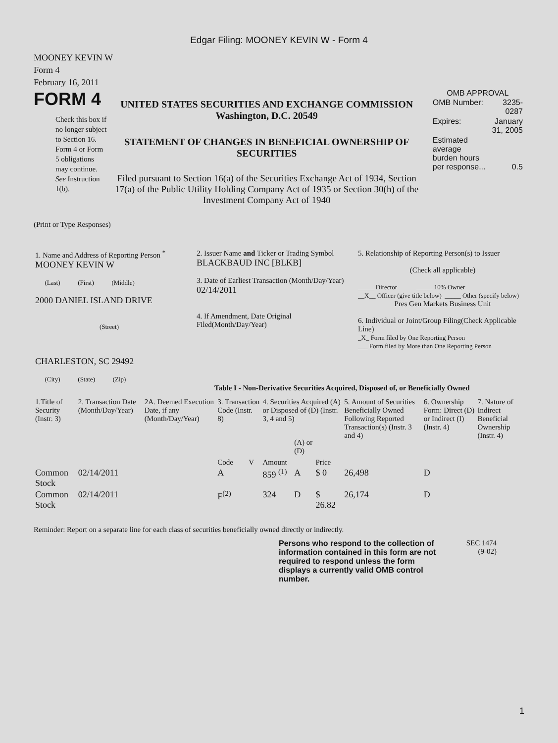Edgar Filing: MOONEY KEVIN W - Form 4
MOONEY KEVIN W
Form 4
February 16, 2011
FORM 4
Check this box if no longer subject to Section 16. Form 4 or Form 5 obligations may continue. See Instruction 1(b).
UNITED STATES SECURITIES AND EXCHANGE COMMISSION
Washington, D.C. 20549
STATEMENT OF CHANGES IN BENEFICIAL OWNERSHIP OF SECURITIES
Filed pursuant to Section 16(a) of the Securities Exchange Act of 1934, Section 17(a) of the Public Utility Holding Company Act of 1935 or Section 30(h) of the Investment Company Act of 1940
OMB APPROVAL
| OMB Number: | 3235-0287 |
| Expires: | January 31, 2005 |
| Estimated average burden hours per response... | 0.5 |
(Print or Type Responses)
| 1. Name and Address of Reporting Person <sup>*</sup> MOONEY KEVIN W (Last) (First) (Middle) 2000 DANIEL ISLAND DRIVE (Street) CHARLESTON, SC 29492 (City) (State) (Zip) | 2. Issuer Name and Ticker or Trading Symbol BLACKBAUD INC [BLKB] 3. Date of Earliest Transaction (Month/Day/Year) 02/14/2011 4. If Amendment, Date Original Filed(Month/Day/Year) | 5. Relationship of Reporting Person(s) to Issuer (Check all applicable) _____ Director _____ 10% Owner __X__ Officer (give title below) _____ Other (specify below) Pres Gen Markets Business Unit 6. Individual or Joint/Group Filing(Check Applicable Line) _X_ Form filed by One Reporting Person ___ Form filed by More than One Reporting Person |
Table I - Non-Derivative Securities Acquired, Disposed of, or Beneficially Owned
| 1.Title of Security (Instr. 3) | 2. Transaction Date (Month/Day/Year) | 2A. Deemed Execution Date, if any (Month/Day/Year) | 3. Transaction Code (Instr. 8) | | 4. Securities Acquired (A) or Disposed of (D) (Instr. 3, 4 and 5) | | | 5. Amount of Securities Beneficially Owned Following Reported Transaction(s) (Instr. 3 and 4) | 6. Ownership Form: Direct (D) or Indirect (I) (Instr. 4) | 7. Nature of Indirect Beneficial Ownership (Instr. 4) |
| --- | --- | --- | --- | --- | --- | --- | --- | --- | --- | --- |
| | | | Code | V | Amount | (A) or (D) | Price | | | |
| Common Stock | 02/14/2011 | | A | | 859 <sup>(1)</sup> | A | $ 0 | 26,498 | D | |
| Common Stock | 02/14/2011 | | F<sup>(2)</sup> | | 324 | D | $ 26.82 | 26,174 | D | |
Reminder: Report on a separate line for each class of securities beneficially owned directly or indirectly.
Persons who respond to the collection of information contained in this form are not required to respond unless the form displays a currently valid OMB control number.
SEC 1474
(9-02)
1